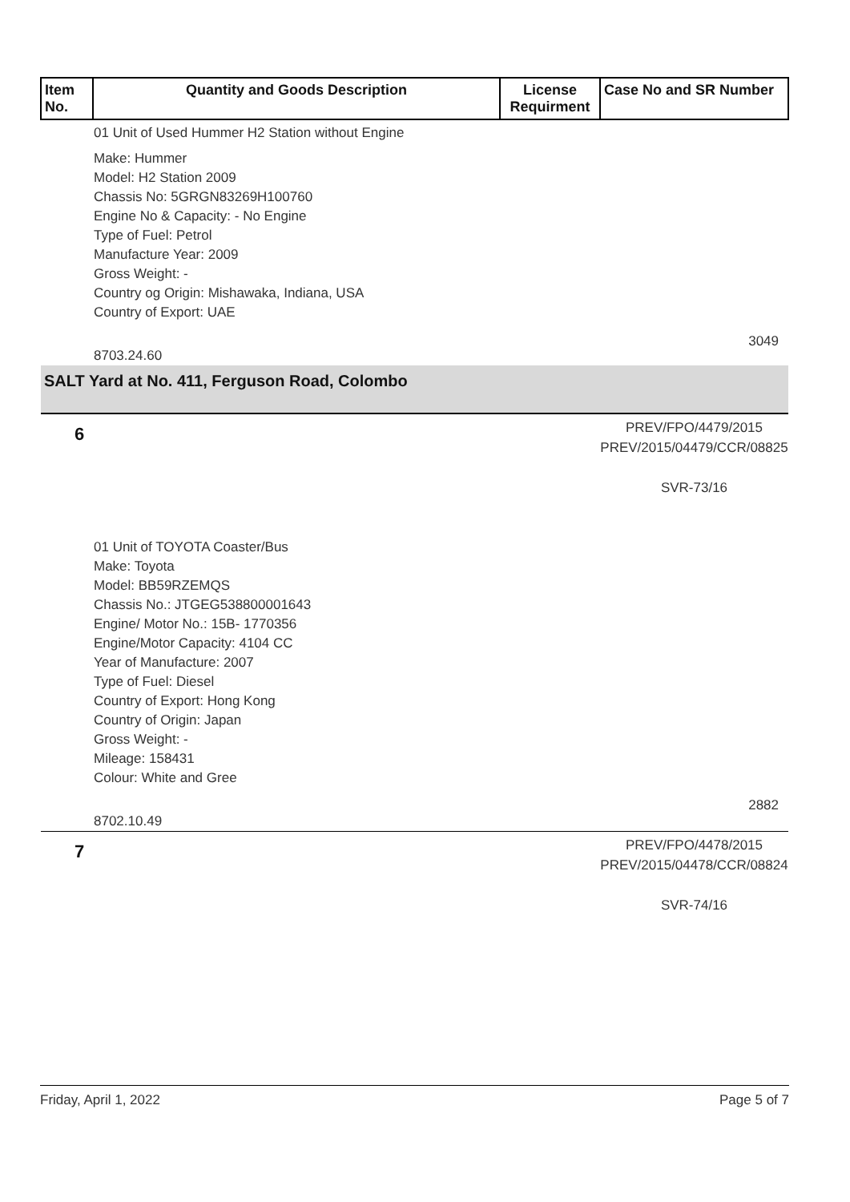| Item No. | Quantity and Goods Description | License Requirment | Case No and SR Number |
| --- | --- | --- | --- |
| 01 Unit of Used Hummer H2 Station without Engine | | | |
| Make: Hummer Model: H2 Station 2009 Chassis No: 5GRGN83269H100760 Engine No & Capacity: - No Engine Type of Fuel: Petrol Manufacture Year: 2009 Gross Weight: - Country og Origin: Mishawaka, Indiana, USA Country of Export: UAE | | | |
| 8703.24.60 | | | 3049 |
| SALT Yard at No. 411, Ferguson Road, Colombo | | | |
| 6 | | | PREV/FPO/4479/2015 PREV/2015/04479/CCR/08825 SVR-73/16 |
| 01 Unit of TOYOTA Coaster/Bus Make: Toyota Model: BB59RZEMQS Chassis No.: JTGEG538800001643 Engine/ Motor No.: 15B- 1770356 Engine/Motor Capacity: 4104 CC Year of Manufacture: 2007 Type of Fuel: Diesel Country of Export: Hong Kong Country of Origin: Japan Gross Weight: - Mileage: 158431 Colour: White and Gree | | | |
| 8702.10.49 | | | 2882 |
| 7 | | | PREV/FPO/4478/2015 PREV/2015/04478/CCR/08824 SVR-74/16 |
Friday, April 1, 2022 Page 5 of 7